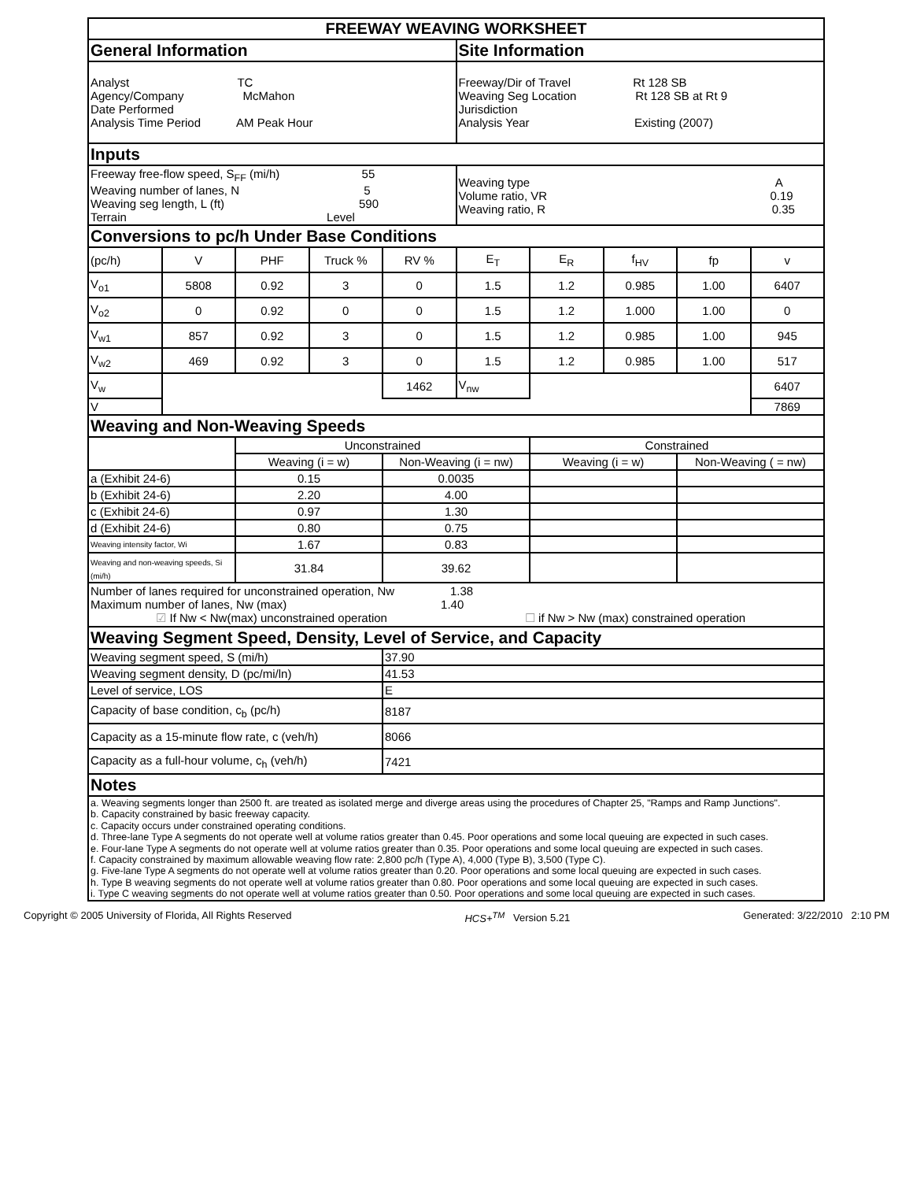| FREEWAY WEAVING WORKSHEET | | | | | | | | | |
| --- | --- | --- | --- | --- | --- | --- | --- | --- | --- |
| General Information | | | | | Site Information | | | | |
| Analyst TC Agency/Company McMahon Date Performed Analysis Time Period AM Peak Hour | | | | | Freeway/Dir of Travel Rt 128 SB Weaving Seg Location Rt 128 SB at Rt 9 Jurisdiction Analysis Year Existing (2007) | | | | |
| Inputs | | | | | | | | | |
| Freeway free-flow speed, S<sub>FF</sub> (mi/h) 55 Weaving number of lanes, N 5 Weaving seg length, L (ft) 590 Terrain Level | | | | | Weaving type A Volume ratio, VR 0.19 Weaving ratio, R 0.35 | | | | |
| Conversions to pc/h Under Base Conditions | | | | | | | | | |
| (pc/h) | V | PHF | Truck % | RV % | E<sub>T</sub> | E<sub>R</sub> | f<sub>HV</sub> | fp | v |
| V<sub>o1</sub> | 5808 | 0.92 | 3 | 0 | 1.5 | 1.2 | 0.985 | 1.00 | 6407 |
| V<sub>o2</sub> | 0 | 0.92 | 0 | 0 | 1.5 | 1.2 | 1.000 | 1.00 | 0 |
| V<sub>w1</sub> | 857 | 0.92 | 3 | 0 | 1.5 | 1.2 | 0.985 | 1.00 | 945 |
| V<sub>w2</sub> | 469 | 0.92 | 3 | 0 | 1.5 | 1.2 | 0.985 | 1.00 | 517 |
| V<sub>w</sub> | | | | 1462 | V<sub>nw</sub> | | | | 6407 |
| V | | | | | | | | | 7869 |
| Weaving and Non-Weaving Speeds | | | | | | | | | |
| | | Unconstrained | | | | Constrained | | | |
| | | Weaving (i = w) | | Non-Weaving (i = nw) | | Weaving (i = w) | | Non-Weaving ( = nw) | |
| a (Exhibit 24-6) | | 0.15 | | 0.0035 | | | | | |
| b (Exhibit 24-6) | | 2.20 | | 4.00 | | | | | |
| c (Exhibit 24-6) | | 0.97 | | 1.30 | | | | | |
| d (Exhibit 24-6) | | 0.80 | | 0.75 | | | | | |
| Weaving intensity factor, Wi | | 1.67 | | 0.83 | | | | | |
| Weaving and non-weaving speeds, Si (mi/h) | | 31.84 | | 39.62 | | | | | |
| Number of lanes required for unconstrained operation, Nw 1.38 Maximum number of lanes, Nw (max) 1.40 ☑ If Nw < Nw(max) unconstrained operation ☐ if Nw > Nw (max) constrained operation | | | | | | | | | |
| Weaving Segment Speed, Density, Level of Service, and Capacity | | | | | | | | | |
| Weaving segment speed, S (mi/h) | | | | 37.90 | | | | | |
| Weaving segment density, D (pc/mi/ln) | | | | 41.53 | | | | | |
| Level of service, LOS | | | | E | | | | | |
| Capacity of base condition, c<sub>b</sub> (pc/h) | | | | 8187 | | | | | |
| Capacity as a 15-minute flow rate, c (veh/h) | | | | 8066 | | | | | |
| Capacity as a full-hour volume, c<sub>h</sub> (veh/h) | | | | 7421 | | | | | |
| Notes | | | | | | | | | |
| a. Weaving segments longer than 2500 ft. are treated as isolated merge and diverge areas using the procedures of Chapter 25, "Ramps and Ramp Junctions". b. Capacity constrained by basic freeway capacity. c. Capacity occurs under constrained operating conditions. d. Three-lane Type A segments do not operate well at volume ratios greater than 0.45. Poor operations and some local queuing are expected in such cases. e. Four-lane Type A segments do not operate well at volume ratios greater than 0.35. Poor operations and some local queuing are expected in such cases. f. Capacity constrained by maximum allowable weaving flow rate: 2,800 pc/h (Type A), 4,000 (Type B), 3,500 (Type C). g. Five-lane Type A segments do not operate well at volume ratios greater than 0.20. Poor operations and some local queuing are expected in such cases. h. Type B weaving segments do not operate well at volume ratios greater than 0.80. Poor operations and some local queuing are expected in such cases. i. Type C weaving segments do not operate well at volume ratios greater than 0.50. Poor operations and some local queuing are expected in such cases. | | | | | | | | | |
Copyright © 2005 University of Florida, All Rights Reserved HCS+<sup>TM</sup> Version 5.21 Generated: 3/22/2010 2:10 PM